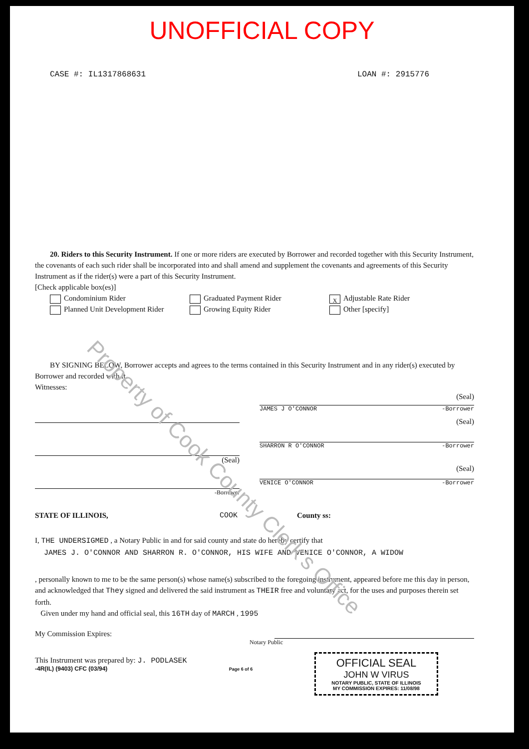UNOFFICIAL COPY
CASE #: IL1317868631 LOAN #: 2915776
20. Riders to this Security Instrument. If one or more riders are executed by Borrower and recorded together with this Security Instrument, the covenants of each such rider shall be incorporated into and shall amend and supplement the covenants and agreements of this Security Instrument as if the rider(s) were a part of this Security Instrument.
[Check applicable box(es)]
Condominium Rider
Graduated Payment Rider
X Adjustable Rate Rider
Planned Unit Development Rider
Growing Equity Rider
Other [specify]
BY SIGNING BELOW, Borrower accepts and agrees to the terms contained in this Security Instrument and in any rider(s) executed by Borrower and recorded with it.
Witnesses:
(Seal)
-Borrower
(Seal)
JAMES J O'CONNOR -Borrower
(Seal)
SHARRON R O'CONNOR -Borrower
(Seal)
VENICE O'CONNOR -Borrower
STATE OF ILLINOIS, COOK County ss:
I, THE UNDERSIGMED , a Notary Public in and for said county and state do hereby certify that
JAMES J. O'CONNOR AND SHARRON R. O'CONNOR, HIS WIFE AND VENICE O'CONNOR, A WIDOW
, personally known to me to be the same person(s) whose name(s) subscribed to the foregoing instrument, appeared before me this day in person, and acknowledged that They signed and delivered the said instrument as THEIR free and voluntary act, for the uses and purposes therein set forth.
Given under my hand and official seal, this 16TH day of MARCH , 1995
My Commission Expires:
Notary Public
This Instrument was prepared by: J. PODLASEK
-4R(IL) (9403) CFC (03/94) Page 6 of 6
OFFICIAL SEAL
JOHN W VIRUS
NOTARY PUBLIC, STATE OF ILLINOIS
MY COMMISSION EXPIRES: 11/08/98
Property of Cook County Clerk's Office